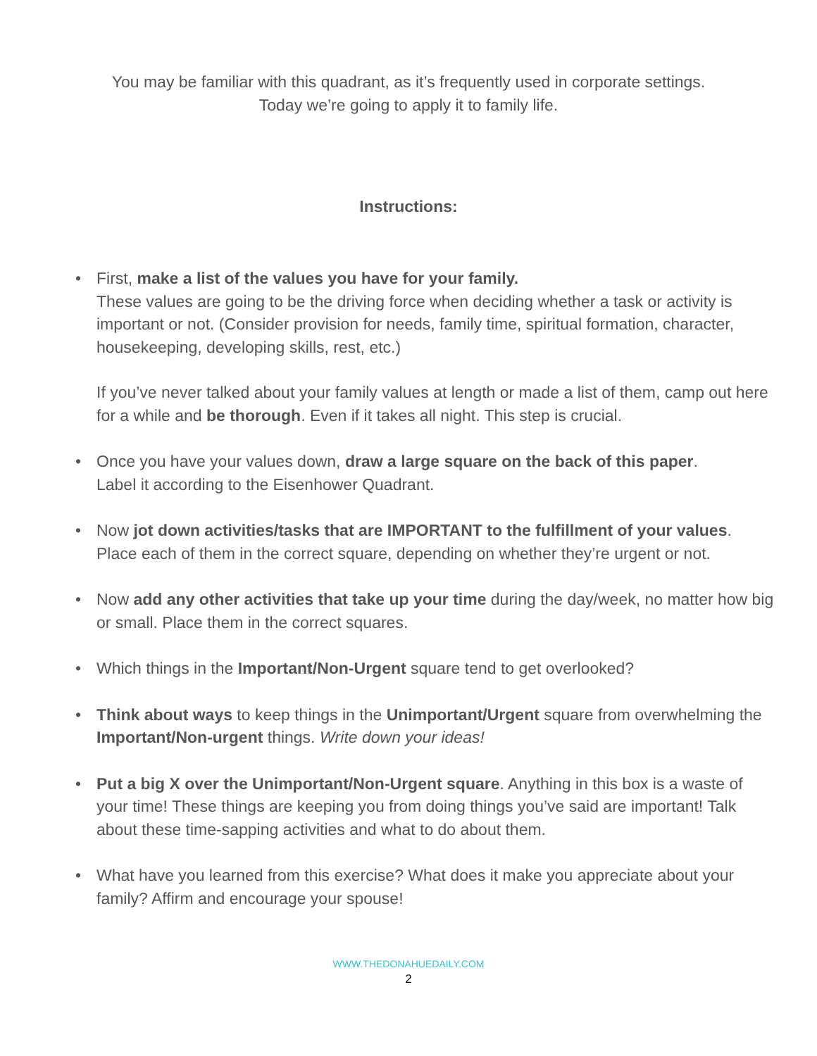You may be familiar with this quadrant, as it’s frequently used in corporate settings.
Today we’re going to apply it to family life.
Instructions:
•
First, make a list of the values you have for your family.
These values are going to be the driving force when deciding whether a task or activity is important or not. (Consider provision for needs, family time, spiritual formation, character, housekeeping, developing skills, rest, etc.)
If you’ve never talked about your family values at length or made a list of them, camp out here for a while and be thorough. Even if it takes all night. This step is crucial.
• Once you have your values down, draw a large square on the back of this paper.
Label it according to the Eisenhower Quadrant.
• Now jot down activities/tasks that are IMPORTANT to the fulfillment of your values. Place each of them in the correct square, depending on whether they’re urgent or not.
• Now add any other activities that take up your time during the day/week, no matter how big or small. Place them in the correct squares.
• Which things in the Important/Non-Urgent square tend to get overlooked?
• Think about ways to keep things in the Unimportant/Urgent square from overwhelming the Important/Non-urgent things. Write down your ideas!
• Put a big X over the Unimportant/Non-Urgent square. Anything in this box is a waste of your time! These things are keeping you from doing things you’ve said are important! Talk about these time-sapping activities and what to do about them.
• What have you learned from this exercise? What does it make you appreciate about your family? Affirm and encourage your spouse!
WWW.THEDONAHUEDAILY.COM
2